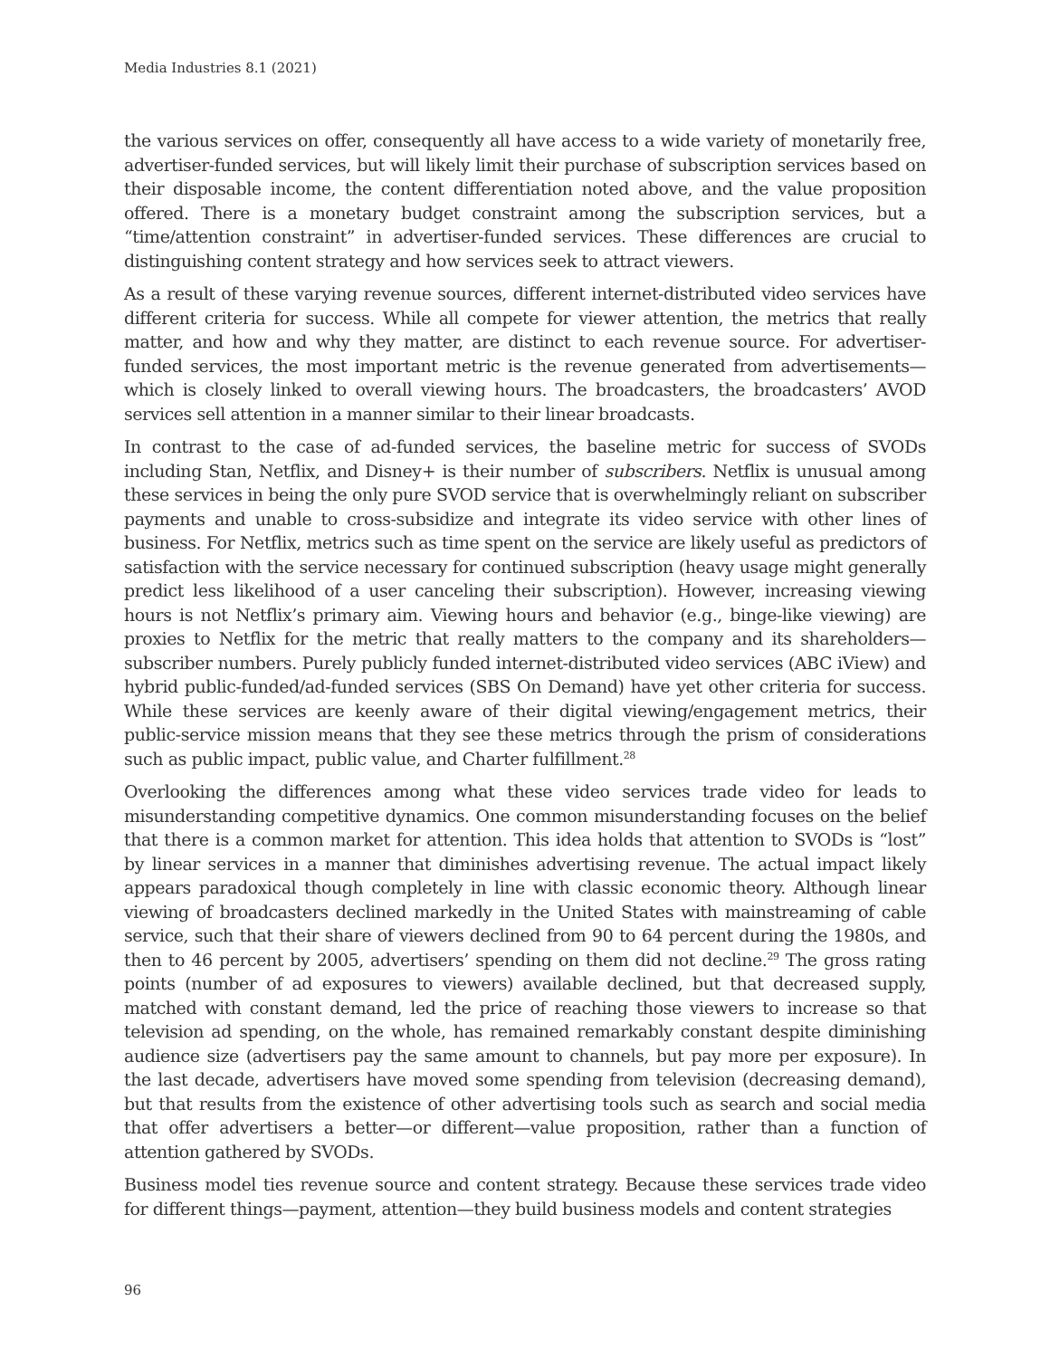Media Industries 8.1 (2021)
the various services on offer, consequently all have access to a wide variety of monetarily free, advertiser-funded services, but will likely limit their purchase of subscription services based on their disposable income, the content differentiation noted above, and the value proposition offered. There is a monetary budget constraint among the subscription services, but a “time/attention constraint” in advertiser-funded services. These differences are crucial to distinguishing content strategy and how services seek to attract viewers.
As a result of these varying revenue sources, different internet-distributed video services have different criteria for success. While all compete for viewer attention, the metrics that really matter, and how and why they matter, are distinct to each revenue source. For advertiser-funded services, the most important metric is the revenue generated from advertisements—which is closely linked to overall viewing hours. The broadcasters, the broadcasters’ AVOD services sell attention in a manner similar to their linear broadcasts.
In contrast to the case of ad-funded services, the baseline metric for success of SVODs including Stan, Netflix, and Disney+ is their number of subscribers. Netflix is unusual among these services in being the only pure SVOD service that is overwhelmingly reliant on subscriber payments and unable to cross-subsidize and integrate its video service with other lines of business. For Netflix, metrics such as time spent on the service are likely useful as predictors of satisfaction with the service necessary for continued subscription (heavy usage might generally predict less likelihood of a user canceling their subscription). However, increasing viewing hours is not Netflix’s primary aim. Viewing hours and behavior (e.g., binge-like viewing) are proxies to Netflix for the metric that really matters to the company and its shareholders—subscriber numbers. Purely publicly funded internet-distributed video services (ABC iView) and hybrid public-funded/ad-funded services (SBS On Demand) have yet other criteria for success. While these services are keenly aware of their digital viewing/engagement metrics, their public-service mission means that they see these metrics through the prism of considerations such as public impact, public value, and Charter fulfillment.<sup>28</sup>
Overlooking the differences among what these video services trade video for leads to misunderstanding competitive dynamics. One common misunderstanding focuses on the belief that there is a common market for attention. This idea holds that attention to SVODs is “lost” by linear services in a manner that diminishes advertising revenue. The actual impact likely appears paradoxical though completely in line with classic economic theory. Although linear viewing of broadcasters declined markedly in the United States with mainstreaming of cable service, such that their share of viewers declined from 90 to 64 percent during the 1980s, and then to 46 percent by 2005, advertisers’ spending on them did not decline.<sup>29</sup> The gross rating points (number of ad exposures to viewers) available declined, but that decreased supply, matched with constant demand, led the price of reaching those viewers to increase so that television ad spending, on the whole, has remained remarkably constant despite diminishing audience size (advertisers pay the same amount to channels, but pay more per exposure). In the last decade, advertisers have moved some spending from television (decreasing demand), but that results from the existence of other advertising tools such as search and social media that offer advertisers a better—or different—value proposition, rather than a function of attention gathered by SVODs.
Business model ties revenue source and content strategy. Because these services trade video for different things—payment, attention—they build business models and content strategies
96